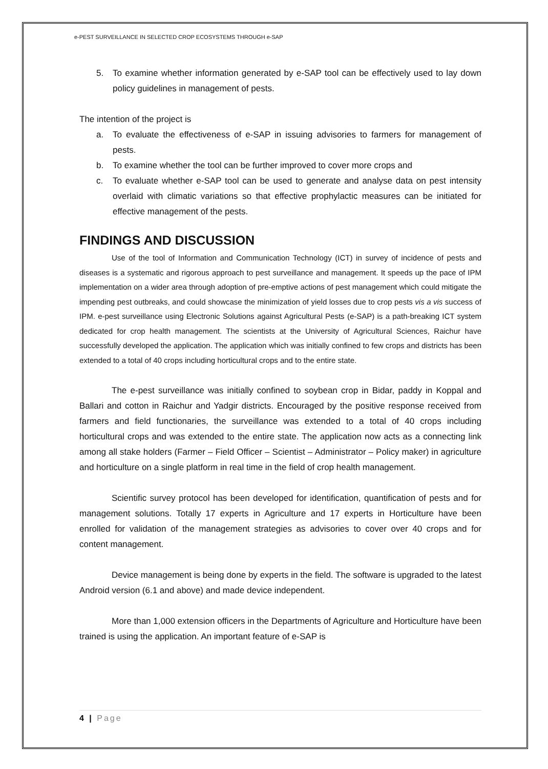e-PEST SURVEILLANCE IN SELECTED CROP ECOSYSTEMS THROUGH e-SAP
5. To examine whether information generated by e-SAP tool can be effectively used to lay down policy guidelines in management of pests.
The intention of the project is
a. To evaluate the effectiveness of e-SAP in issuing advisories to farmers for management of pests.
b. To examine whether the tool can be further improved to cover more crops and
c. To evaluate whether e-SAP tool can be used to generate and analyse data on pest intensity overlaid with climatic variations so that effective prophylactic measures can be initiated for effective management of the pests.
FINDINGS AND DISCUSSION
Use of the tool of Information and Communication Technology (ICT) in survey of incidence of pests and diseases is a systematic and rigorous approach to pest surveillance and management. It speeds up the pace of IPM implementation on a wider area through adoption of pre-emptive actions of pest management which could mitigate the impending pest outbreaks, and could showcase the minimization of yield losses due to crop pests vis a vis success of IPM. e-pest surveillance using Electronic Solutions against Agricultural Pests (e-SAP) is a path-breaking ICT system dedicated for crop health management. The scientists at the University of Agricultural Sciences, Raichur have successfully developed the application. The application which was initially confined to few crops and districts has been extended to a total of 40 crops including horticultural crops and to the entire state.
The e-pest surveillance was initially confined to soybean crop in Bidar, paddy in Koppal and Ballari and cotton in Raichur and Yadgir districts. Encouraged by the positive response received from farmers and field functionaries, the surveillance was extended to a total of 40 crops including horticultural crops and was extended to the entire state. The application now acts as a connecting link among all stake holders (Farmer – Field Officer – Scientist – Administrator – Policy maker) in agriculture and horticulture on a single platform in real time in the field of crop health management.
Scientific survey protocol has been developed for identification, quantification of pests and for management solutions. Totally 17 experts in Agriculture and 17 experts in Horticulture have been enrolled for validation of the management strategies as advisories to cover over 40 crops and for content management.
Device management is being done by experts in the field. The software is upgraded to the latest Android version (6.1 and above) and made device independent.
More than 1,000 extension officers in the Departments of Agriculture and Horticulture have been trained is using the application. An important feature of e-SAP is
4 | Page